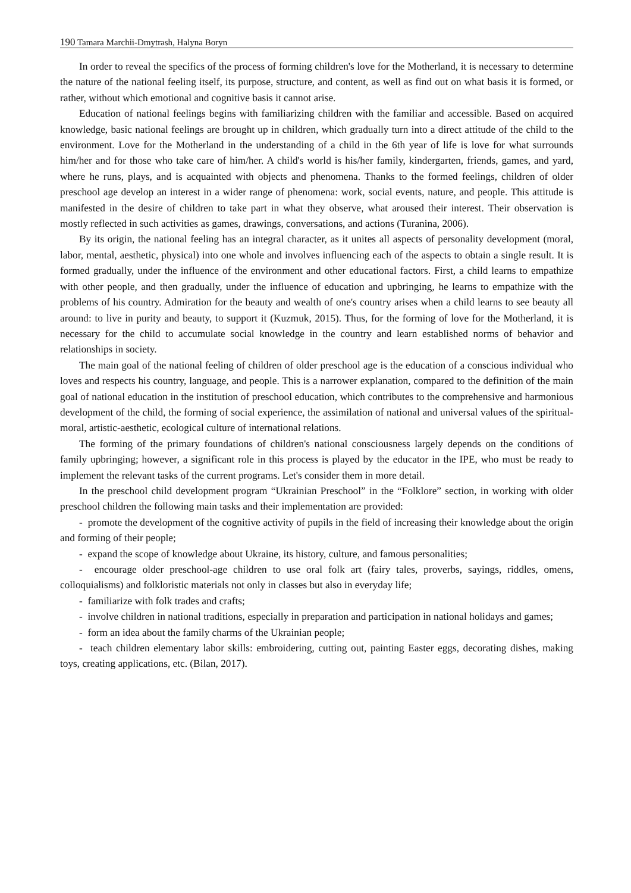190 Tamara Marchii-Dmytrash, Halyna Boryn
In order to reveal the specifics of the process of forming children's love for the Motherland, it is necessary to determine the nature of the national feeling itself, its purpose, structure, and content, as well as find out on what basis it is formed, or rather, without which emotional and cognitive basis it cannot arise.
Education of national feelings begins with familiarizing children with the familiar and accessible. Based on acquired knowledge, basic national feelings are brought up in children, which gradually turn into a direct attitude of the child to the environment. Love for the Motherland in the understanding of a child in the 6th year of life is love for what surrounds him/her and for those who take care of him/her. A child's world is his/her family, kindergarten, friends, games, and yard, where he runs, plays, and is acquainted with objects and phenomena. Thanks to the formed feelings, children of older preschool age develop an interest in a wider range of phenomena: work, social events, nature, and people. This attitude is manifested in the desire of children to take part in what they observe, what aroused their interest. Their observation is mostly reflected in such activities as games, drawings, conversations, and actions (Turanina, 2006).
By its origin, the national feeling has an integral character, as it unites all aspects of personality development (moral, labor, mental, aesthetic, physical) into one whole and involves influencing each of the aspects to obtain a single result. It is formed gradually, under the influence of the environment and other educational factors. First, a child learns to empathize with other people, and then gradually, under the influence of education and upbringing, he learns to empathize with the problems of his country. Admiration for the beauty and wealth of one's country arises when a child learns to see beauty all around: to live in purity and beauty, to support it (Kuzmuk, 2015). Thus, for the forming of love for the Motherland, it is necessary for the child to accumulate social knowledge in the country and learn established norms of behavior and relationships in society.
The main goal of the national feeling of children of older preschool age is the education of a conscious individual who loves and respects his country, language, and people. This is a narrower explanation, compared to the definition of the main goal of national education in the institution of preschool education, which contributes to the comprehensive and harmonious development of the child, the forming of social experience, the assimilation of national and universal values of the spiritual-moral, artistic-aesthetic, ecological culture of international relations.
The forming of the primary foundations of children's national consciousness largely depends on the conditions of family upbringing; however, a significant role in this process is played by the educator in the IPE, who must be ready to implement the relevant tasks of the current programs. Let's consider them in more detail.
In the preschool child development program “Ukrainian Preschool” in the “Folklore” section, in working with older preschool children the following main tasks and their implementation are provided:
- promote the development of the cognitive activity of pupils in the field of increasing their knowledge about the origin and forming of their people;
- expand the scope of knowledge about Ukraine, its history, culture, and famous personalities;
- encourage older preschool-age children to use oral folk art (fairy tales, proverbs, sayings, riddles, omens, colloquialisms) and folkloristic materials not only in classes but also in everyday life;
- familiarize with folk trades and crafts;
- involve children in national traditions, especially in preparation and participation in national holidays and games;
- form an idea about the family charms of the Ukrainian people;
- teach children elementary labor skills: embroidering, cutting out, painting Easter eggs, decorating dishes, making toys, creating applications, etc. (Bilan, 2017).